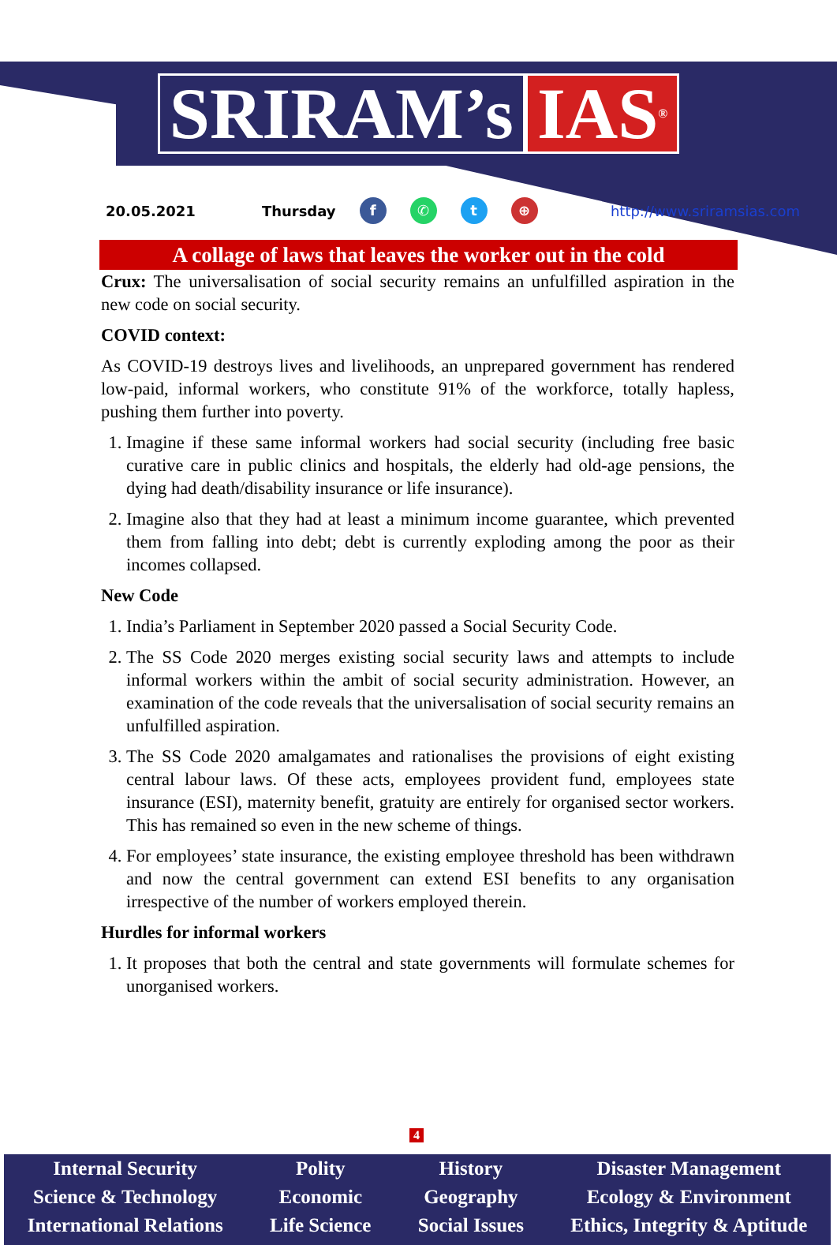SRIRAM’s IAS<sup>®</sup>
20.05.2021 Thursday f ✆ t ⊕ http://www.sriramsias.com
A collage of laws that leaves the worker out in the cold
Crux: The universalisation of social security remains an unfulfilled aspiration in the new code on social security.
COVID context:
As COVID-19 destroys lives and livelihoods, an unprepared government has rendered low-paid, informal workers, who constitute 91% of the workforce, totally hapless, pushing them further into poverty.
1. Imagine if these same informal workers had social security (including free basic curative care in public clinics and hospitals, the elderly had old-age pensions, the dying had death/disability insurance or life insurance).
2. Imagine also that they had at least a minimum income guarantee, which prevented them from falling into debt; debt is currently exploding among the poor as their incomes collapsed.
New Code
1. India’s Parliament in September 2020 passed a Social Security Code.
2. The SS Code 2020 merges existing social security laws and attempts to include informal workers within the ambit of social security administration. However, an examination of the code reveals that the universalisation of social security remains an unfulfilled aspiration.
3. The SS Code 2020 amalgamates and rationalises the provisions of eight existing central labour laws. Of these acts, employees provident fund, employees state insurance (ESI), maternity benefit, gratuity are entirely for organised sector workers. This has remained so even in the new scheme of things.
4. For employees’ state insurance, the existing employee threshold has been withdrawn and now the central government can extend ESI benefits to any organisation irrespective of the number of workers employed therein.
Hurdles for informal workers
1. It proposes that both the central and state governments will formulate schemes for unorganised workers.
4
Internal Security
Science & Technology
International Relations
Polity
Economic
Life Science
History
Geography
Social Issues
Disaster Management
Ecology & Environment
Ethics, Integrity & Aptitude